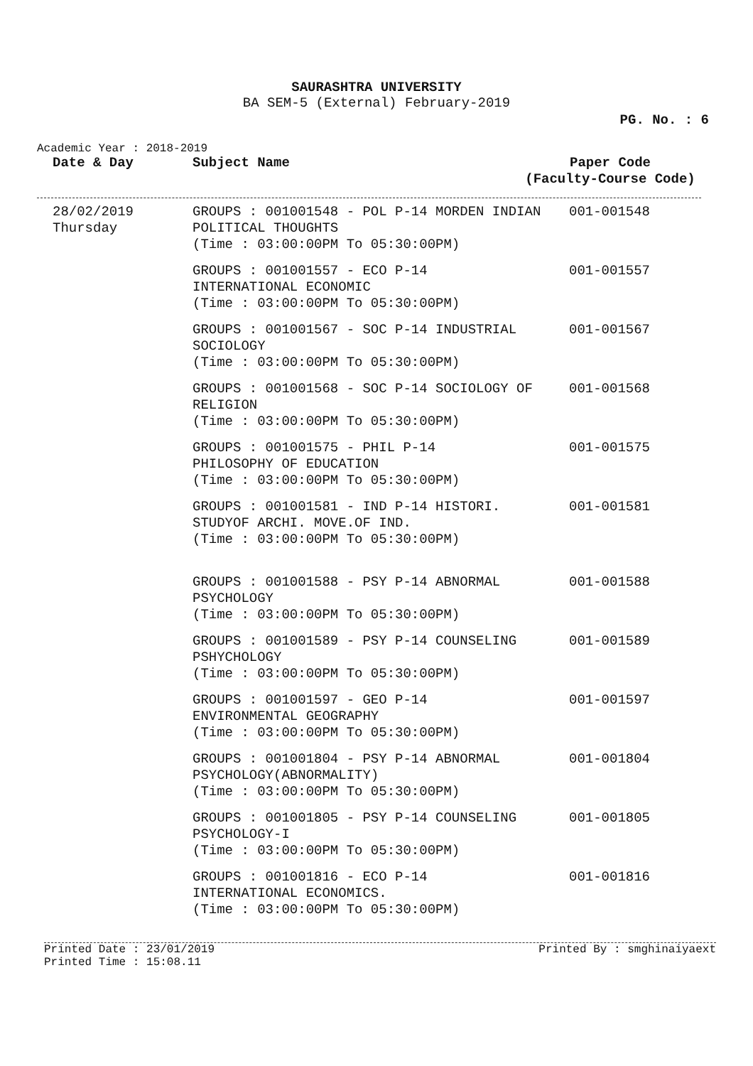SAURASHTRA UNIVERSITY
BA SEM-5 (External) February-2019
PG. No. : 6
Academic Year : 2018-2019
| Date & Day | Subject Name | Paper Code (Faculty-Course Code) |
| --- | --- | --- |
| 28/02/2019 Thursday | GROUPS : 001001548 - POL P-14 MORDEN INDIAN POLITICAL THOUGHTS (Time : 03:00:00PM To 05:30:00PM) | 001-001548 |
| | GROUPS : 001001557 - ECO P-14 INTERNATIONAL ECONOMIC (Time : 03:00:00PM To 05:30:00PM) | 001-001557 |
| | GROUPS : 001001567 - SOC P-14 INDUSTRIAL SOCIOLOGY (Time : 03:00:00PM To 05:30:00PM) | 001-001567 |
| | GROUPS : 001001568 - SOC P-14 SOCIOLOGY OF RELIGION (Time : 03:00:00PM To 05:30:00PM) | 001-001568 |
| | GROUPS : 001001575 - PHIL P-14 PHILOSOPHY OF EDUCATION (Time : 03:00:00PM To 05:30:00PM) | 001-001575 |
| | GROUPS : 001001581 - IND P-14 HISTORI. STUDYOF ARCHI. MOVE.OF IND. (Time : 03:00:00PM To 05:30:00PM) | 001-001581 |
| | GROUPS : 001001588 - PSY P-14 ABNORMAL PSYCHOLOGY (Time : 03:00:00PM To 05:30:00PM) | 001-001588 |
| | GROUPS : 001001589 - PSY P-14 COUNSELING PSHYCHOLOGY (Time : 03:00:00PM To 05:30:00PM) | 001-001589 |
| | GROUPS : 001001597 - GEO P-14 ENVIRONMENTAL GEOGRAPHY (Time : 03:00:00PM To 05:30:00PM) | 001-001597 |
| | GROUPS : 001001804 - PSY P-14 ABNORMAL PSYCHOLOGY(ABNORMALITY) (Time : 03:00:00PM To 05:30:00PM) | 001-001804 |
| | GROUPS : 001001805 - PSY P-14 COUNSELING PSYCHOLOGY-I (Time : 03:00:00PM To 05:30:00PM) | 001-001805 |
| | GROUPS : 001001816 - ECO P-14 INTERNATIONAL ECONOMICS. (Time : 03:00:00PM To 05:30:00PM) | 001-001816 |
Printed Date : 23/01/2019
Printed Time : 15:08.11 Printed By : smghinaiyaext